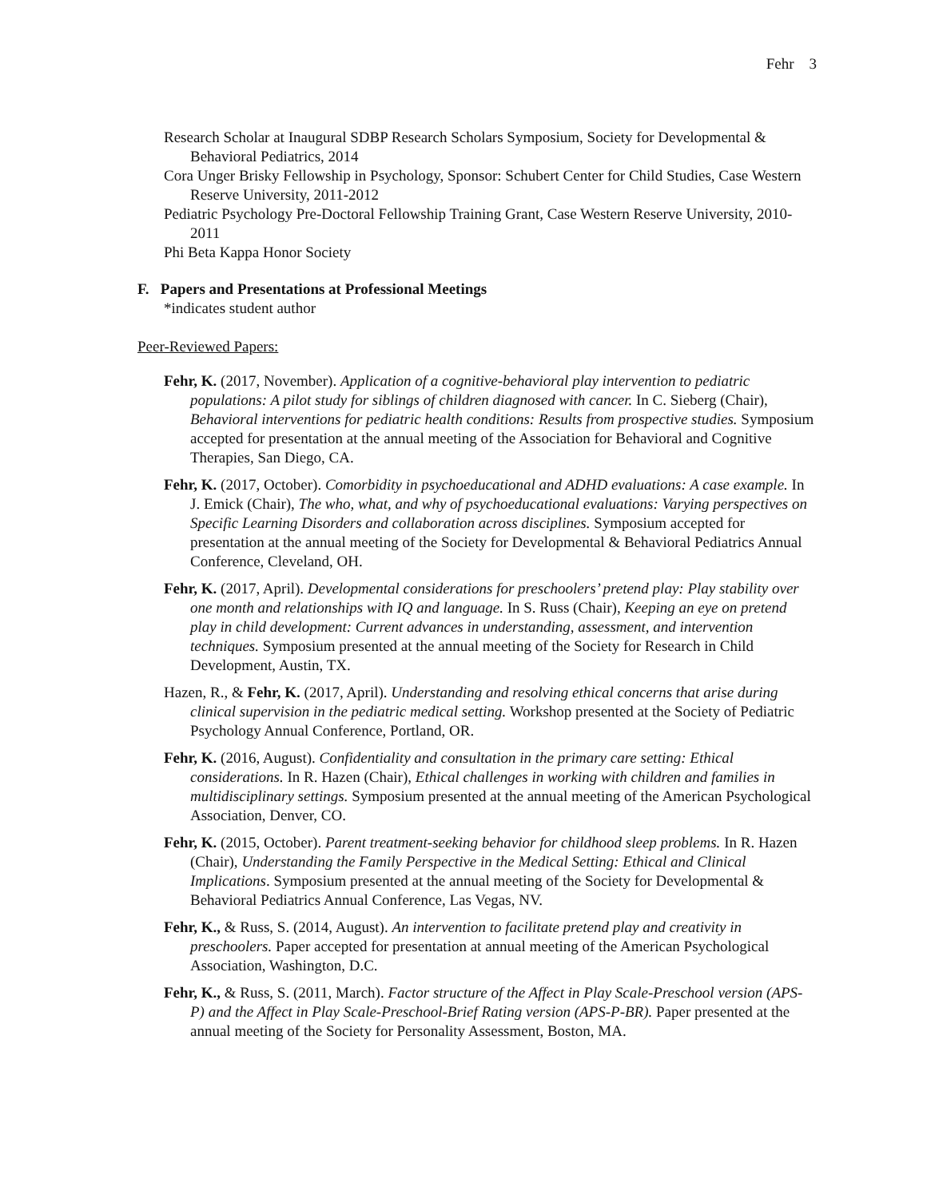Fehr 3
Research Scholar at Inaugural SDBP Research Scholars Symposium, Society for Developmental & Behavioral Pediatrics, 2014
Cora Unger Brisky Fellowship in Psychology, Sponsor: Schubert Center for Child Studies, Case Western Reserve University, 2011-2012
Pediatric Psychology Pre-Doctoral Fellowship Training Grant, Case Western Reserve University, 2010-2011
Phi Beta Kappa Honor Society
F. Papers and Presentations at Professional Meetings
*indicates student author
Peer-Reviewed Papers:
Fehr, K. (2017, November). Application of a cognitive-behavioral play intervention to pediatric populations: A pilot study for siblings of children diagnosed with cancer. In C. Sieberg (Chair), Behavioral interventions for pediatric health conditions: Results from prospective studies. Symposium accepted for presentation at the annual meeting of the Association for Behavioral and Cognitive Therapies, San Diego, CA.
Fehr, K. (2017, October). Comorbidity in psychoeducational and ADHD evaluations: A case example. In J. Emick (Chair), The who, what, and why of psychoeducational evaluations: Varying perspectives on Specific Learning Disorders and collaboration across disciplines. Symposium accepted for presentation at the annual meeting of the Society for Developmental & Behavioral Pediatrics Annual Conference, Cleveland, OH.
Fehr, K. (2017, April). Developmental considerations for preschoolers’ pretend play: Play stability over one month and relationships with IQ and language. In S. Russ (Chair), Keeping an eye on pretend play in child development: Current advances in understanding, assessment, and intervention techniques. Symposium presented at the annual meeting of the Society for Research in Child Development, Austin, TX.
Hazen, R., & Fehr, K. (2017, April). Understanding and resolving ethical concerns that arise during clinical supervision in the pediatric medical setting. Workshop presented at the Society of Pediatric Psychology Annual Conference, Portland, OR.
Fehr, K. (2016, August). Confidentiality and consultation in the primary care setting: Ethical considerations. In R. Hazen (Chair), Ethical challenges in working with children and families in multidisciplinary settings. Symposium presented at the annual meeting of the American Psychological Association, Denver, CO.
Fehr, K. (2015, October). Parent treatment-seeking behavior for childhood sleep problems. In R. Hazen (Chair), Understanding the Family Perspective in the Medical Setting: Ethical and Clinical Implications. Symposium presented at the annual meeting of the Society for Developmental & Behavioral Pediatrics Annual Conference, Las Vegas, NV.
Fehr, K., & Russ, S. (2014, August). An intervention to facilitate pretend play and creativity in preschoolers. Paper accepted for presentation at annual meeting of the American Psychological Association, Washington, D.C.
Fehr, K., & Russ, S. (2011, March). Factor structure of the Affect in Play Scale-Preschool version (APS-P) and the Affect in Play Scale-Preschool-Brief Rating version (APS-P-BR). Paper presented at the annual meeting of the Society for Personality Assessment, Boston, MA.